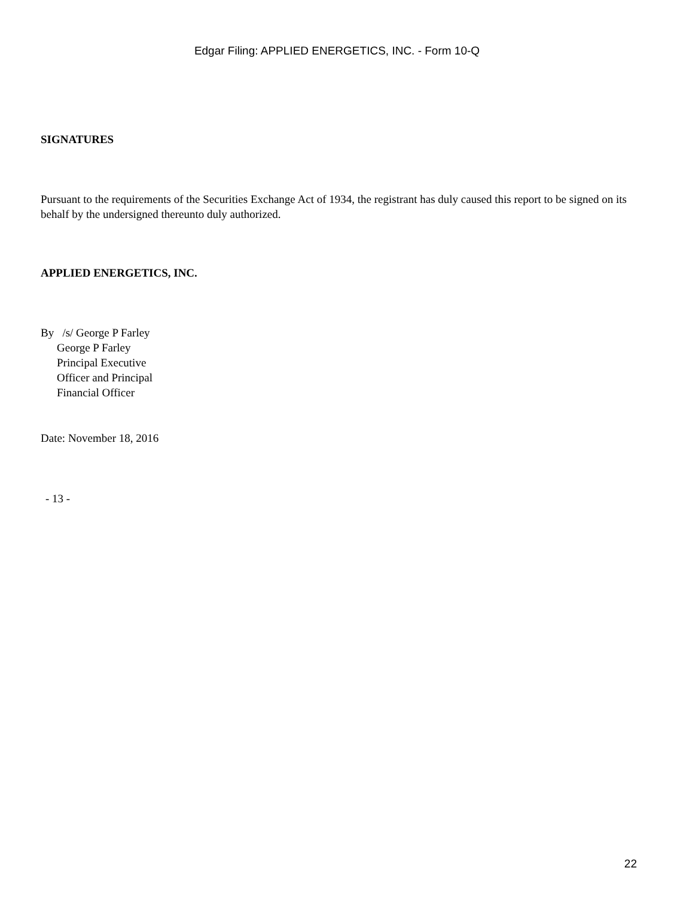Edgar Filing: APPLIED ENERGETICS, INC. - Form 10-Q
SIGNATURES
Pursuant to the requirements of the Securities Exchange Act of 1934, the registrant has duly caused this report to be signed on its behalf by the undersigned thereunto duly authorized.
APPLIED ENERGETICS, INC.
By /s/ George P Farley
George P Farley
Principal Executive
Officer and Principal
Financial Officer
Date: November 18, 2016
- 13 -
22